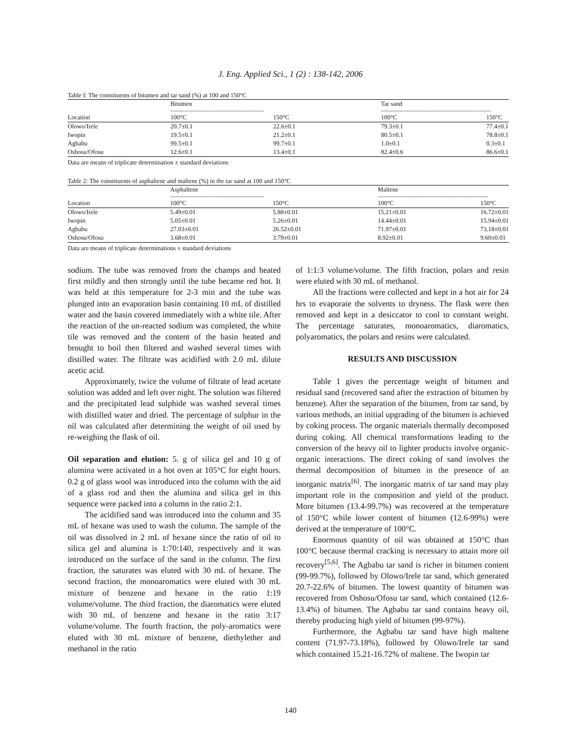J. Eng. Applied Sci., 1 (2) : 138-142, 2006
Table I: The constituents of bitumen and tar sand (%) at 100 and 150°C
| | Bitumen | | Tar sand | |
| --- | --- | --- | --- | --- |
| | -------------------------------------------------------- | | ------------------------------------------------------------------ | |
| Location | 100°C | 150°C | 100°C | 150°C |
| Olowo/Irele | 20.7±0.1 | 22.6±0.1 | 79.3±0.1 | 77.4±0.1 |
| Iwopin | 19.5±0.1 | 21.2±0.1 | 80.5±0.1 | 78.8±0.1 |
| Agbabu | 99.5±0.1 | 99.7±0.1 | 1.0±0.1 | 0.3±0.1 |
| Oshosu/Ofosu | 12.6±0.1 | 13.4±0.1 | 82.4±0.6 | 86.6±0.1 |
Data are means of triplicate determination ± standard deviations
Table 2: The constituents of asphaltene and maltene (%) in the tar sand at 100 and 150°C
| | Asphaltene | | Maltene | |
| --- | --- | --- | --- | --- |
| | -------------------------------------------------------- | | ------------------------------------------------------------------ | |
| Location | 100°C | 150°C | 100°C | 150°C |
| Olowo/Irele | 5.49±0.01 | 5.88±0.01 | 15.21±0.01 | 16.72±0.01 |
| Iwopin | 5.05±0.01 | 5.26±0.01 | 14.44±0.01 | 15.94±0.01 |
| Agbabu | 27.03±0.01 | 26.52±0.01 | 71.97±0.01 | 73.18±0.01 |
| Oshosu/Ofosu | 3.68±0.01 | 3.79±0.01 | 8.92±0.01 | 9.60±0.01 |
Data are means of triplicate determinations ± standard deviations
sodium. The tube was removed from the champs and heated first mildly and then strongly until the tube became red hot. It was held at this temperature for 2-3 min and the tube was plunged into an evaporation basin containing 10 mL of distilled water and the basin covered immediately with a white tile. After the reaction of the un-reacted sodium was completed, the white tile was removed and the content of the basin heated and brought to boil then filtered and washed several times with distilled water. The filtrate was acidified with 2.0 mL dilute acetic acid.
Approximately, twice the volume of filtrate of lead acetate solution was added and left over night. The solution was filtered and the precipitated lead sulphide was washed several times with distilled water and dried. The percentage of sulphur in the oil was calculated after determining the weight of oil used by re-weighing the flask of oil.
Oil separation and elution: 5. g of silica gel and 10 g of alumina were activated in a hot oven at 105°C for eight hours. 0.2 g of glass wool was introduced into the column with the aid of a glass rod and then the alumina and silica gel in this sequence were packed into a column in the ratio 2:1.
The acidified sand was introduced into the column and 35 mL of hexane was used to wash the column. The sample of the oil was dissolved in 2 mL of hexane since the ratio of oil to silica gel and alumina is 1:70:140, respectively and it was introduced on the surface of the sand in the column. The first fraction, the saturates was eluted with 30 mL of hexane. The second fraction, the monoaromatics were eluted with 30 mL mixture of benzene and hexane in the ratio 1:19 volume/volume. The third fraction, the diaromatics were eluted with 30 mL of benzene and hexane in the ratio 3:17 volume/volume. The fourth fraction, the poly-aromatics were eluted with 30 mL mixture of benzene, diethylether and methanol in the ratio
of 1:1:3 volume/volume. The fifth fraction, polars and resin were eluted with 30 mL of methanol.
All the fractions were collected and kept in a hot air for 24 hrs to evaporate the solvents to dryness. The flask were then removed and kept in a desiccator to cool to constant weight. The percentage saturates, monoaromatics, diaromatics, polyaromatics, the polars and resins were calculated.
RESULTS AND DISCUSSION
Table 1 gives the percentage weight of bitumen and residual sand (recovered sand after the extraction of bitumen by benzene). After the separation of the bitumen, from tar sand, by various methods, an initial upgrading of the bitumen is achieved by coking process. The organic materials thermally decomposed during coking. All chemical transformations leading to the conversion of the heavy oil to lighter products involve organic-organic interactions. The direct coking of sand involves the thermal decomposition of bitumen in the presence of an inorganic matrix<sup>[6]</sup>. The inorganic matrix of tar sand may play important role in the composition and yield of the product. More bitumen (13.4-99.7%) was recovered at the temperature of 150°C while lower content of bitumen (12.6-99%) were derived at the temperature of 100°C.
Enormous quantity of oil was obtained at 150°C than 100°C because thermal cracking is necessary to attain more oil recovery<sup>[5,6]</sup>. The Agbabu tar sand is richer in bitumen content (99-99.7%), followed by Olowo/Irele tar sand, which generated 20.7-22.6% of bitumen. The lowest quantity of bitumen was recovered from Oshosu/Ofosu tar sand, which contained (12.6-13.4%) of bitumen. The Agbabu tar sand contains heavy oil, thereby producing high yield of bitumen (99-97%).
Furthermore, the Agbabu tar sand have high maltene content (71.97-73.18%), followed by Olowo/Irele tar sand which contained 15.21-16.72% of maltene. The Iwopin tar
140